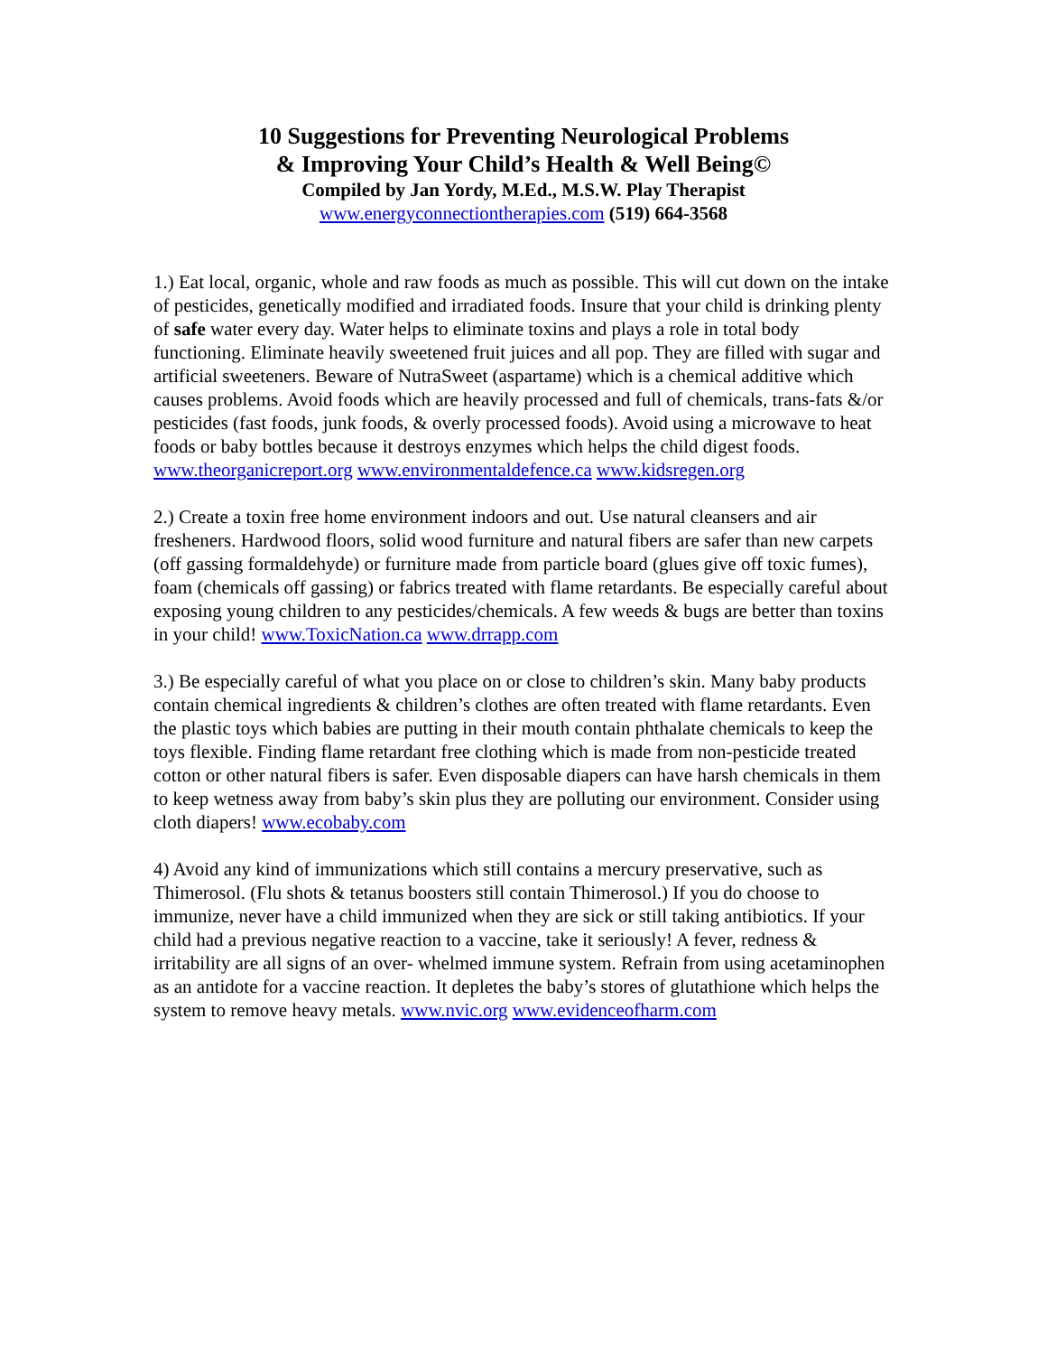10 Suggestions for Preventing Neurological Problems
& Improving Your Child’s Health & Well Being©
Compiled by Jan Yordy, M.Ed., M.S.W. Play Therapist
www.energyconnectiontherapies.com (519) 664-3568
1.) Eat local, organic, whole and raw foods as much as possible. This will cut down on the intake of pesticides, genetically modified and irradiated foods. Insure that your child is drinking plenty of safe water every day. Water helps to eliminate toxins and plays a role in total body functioning. Eliminate heavily sweetened fruit juices and all pop. They are filled with sugar and artificial sweeteners. Beware of NutraSweet (aspartame) which is a chemical additive which causes problems. Avoid foods which are heavily processed and full of chemicals, trans-fats &/or pesticides (fast foods, junk foods, & overly processed foods). Avoid using a microwave to heat foods or baby bottles because it destroys enzymes which helps the child digest foods. www.theorganicreport.org www.environmentaldefence.ca www.kidsregen.org
2.) Create a toxin free home environment indoors and out. Use natural cleansers and air fresheners. Hardwood floors, solid wood furniture and natural fibers are safer than new carpets (off gassing formaldehyde) or furniture made from particle board (glues give off toxic fumes), foam (chemicals off gassing) or fabrics treated with flame retardants. Be especially careful about exposing young children to any pesticides/chemicals. A few weeds & bugs are better than toxins in your child! www.ToxicNation.ca www.drrapp.com
3.) Be especially careful of what you place on or close to children’s skin. Many baby products contain chemical ingredients & children’s clothes are often treated with flame retardants. Even the plastic toys which babies are putting in their mouth contain phthalate chemicals to keep the toys flexible. Finding flame retardant free clothing which is made from non-pesticide treated cotton or other natural fibers is safer. Even disposable diapers can have harsh chemicals in them to keep wetness away from baby’s skin plus they are polluting our environment. Consider using cloth diapers! www.ecobaby.com
4) Avoid any kind of immunizations which still contains a mercury preservative, such as Thimerosol. (Flu shots & tetanus boosters still contain Thimerosol.) If you do choose to immunize, never have a child immunized when they are sick or still taking antibiotics. If your child had a previous negative reaction to a vaccine, take it seriously! A fever, redness & irritability are all signs of an over- whelmed immune system. Refrain from using acetaminophen as an antidote for a vaccine reaction. It depletes the baby’s stores of glutathione which helps the system to remove heavy metals. www.nvic.org www.evidenceofharm.com